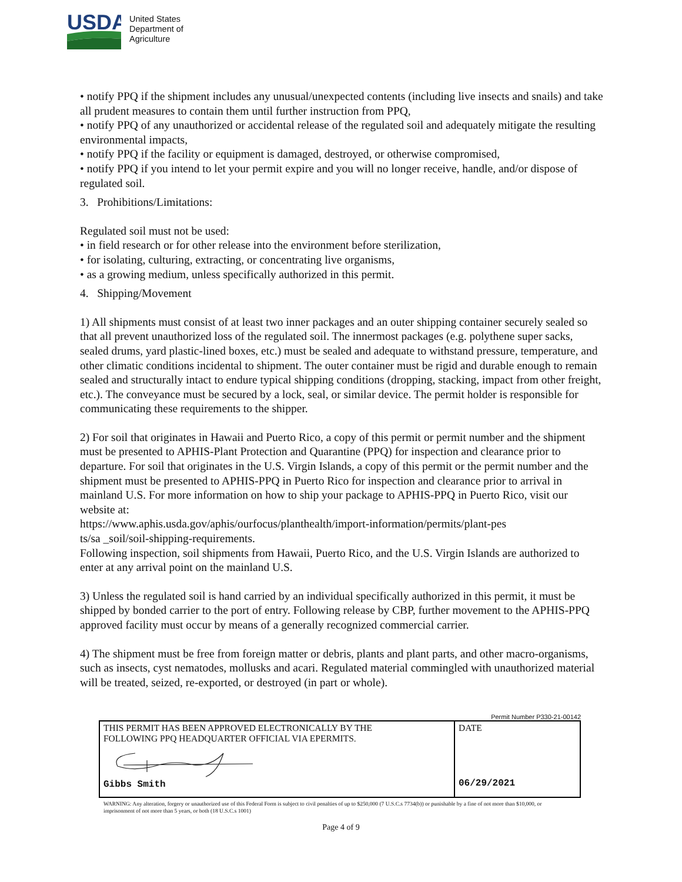USDA
United States
Department of
Agriculture
• notify PPQ if the shipment includes any unusual/unexpected contents (including live insects and snails) and take all prudent measures to contain them until further instruction from PPQ,
• notify PPQ of any unauthorized or accidental release of the regulated soil and adequately mitigate the resulting environmental impacts,
• notify PPQ if the facility or equipment is damaged, destroyed, or otherwise compromised,
• notify PPQ if you intend to let your permit expire and you will no longer receive, handle, and/or dispose of regulated soil.
3. Prohibitions/Limitations:
Regulated soil must not be used:
• in field research or for other release into the environment before sterilization,
• for isolating, culturing, extracting, or concentrating live organisms,
• as a growing medium, unless specifically authorized in this permit.
4. Shipping/Movement
1) All shipments must consist of at least two inner packages and an outer shipping container securely sealed so that all prevent unauthorized loss of the regulated soil. The innermost packages (e.g. polythene super sacks, sealed drums, yard plastic-lined boxes, etc.) must be sealed and adequate to withstand pressure, temperature, and other climatic conditions incidental to shipment. The outer container must be rigid and durable enough to remain sealed and structurally intact to endure typical shipping conditions (dropping, stacking, impact from other freight, etc.). The conveyance must be secured by a lock, seal, or similar device. The permit holder is responsible for communicating these requirements to the shipper.
2) For soil that originates in Hawaii and Puerto Rico, a copy of this permit or permit number and the shipment must be presented to APHIS-Plant Protection and Quarantine (PPQ) for inspection and clearance prior to departure. For soil that originates in the U.S. Virgin Islands, a copy of this permit or the permit number and the shipment must be presented to APHIS-PPQ in Puerto Rico for inspection and clearance prior to arrival in mainland U.S. For more information on how to ship your package to APHIS-PPQ in Puerto Rico, visit our website at:
https://www.aphis.usda.gov/aphis/ourfocus/planthealth/import-information/permits/plant-pes
ts/sa _soil/soil-shipping-requirements.
Following inspection, soil shipments from Hawaii, Puerto Rico, and the U.S. Virgin Islands are authorized to enter at any arrival point on the mainland U.S.
3) Unless the regulated soil is hand carried by an individual specifically authorized in this permit, it must be shipped by bonded carrier to the port of entry. Following release by CBP, further movement to the APHIS-PPQ approved facility must occur by means of a generally recognized commercial carrier.
4) The shipment must be free from foreign matter or debris, plants and plant parts, and other macro-organisms, such as insects, cyst nematodes, mollusks and acari. Regulated material commingled with unauthorized material will be treated, seized, re-exported, or destroyed (in part or whole).
Permit Number P330-21-00142
| THIS PERMIT HAS BEEN APPROVED ELECTRONICALLY BY THE FOLLOWING PPQ HEADQUARTER OFFICIAL VIA EPERMITS. Gibbs Smith | DATE 06/29/2021 |
WARNING: Any alteration, forgery or unauthorized use of this Federal Form is subject to civil penalties of up to $250,000 (7 U.S.C.s 7734(b)) or punishable by a fine of not more than $10,000, or imprisonment of not more than 5 years, or both (18 U.S.C.s 1001)
Page 4 of 9